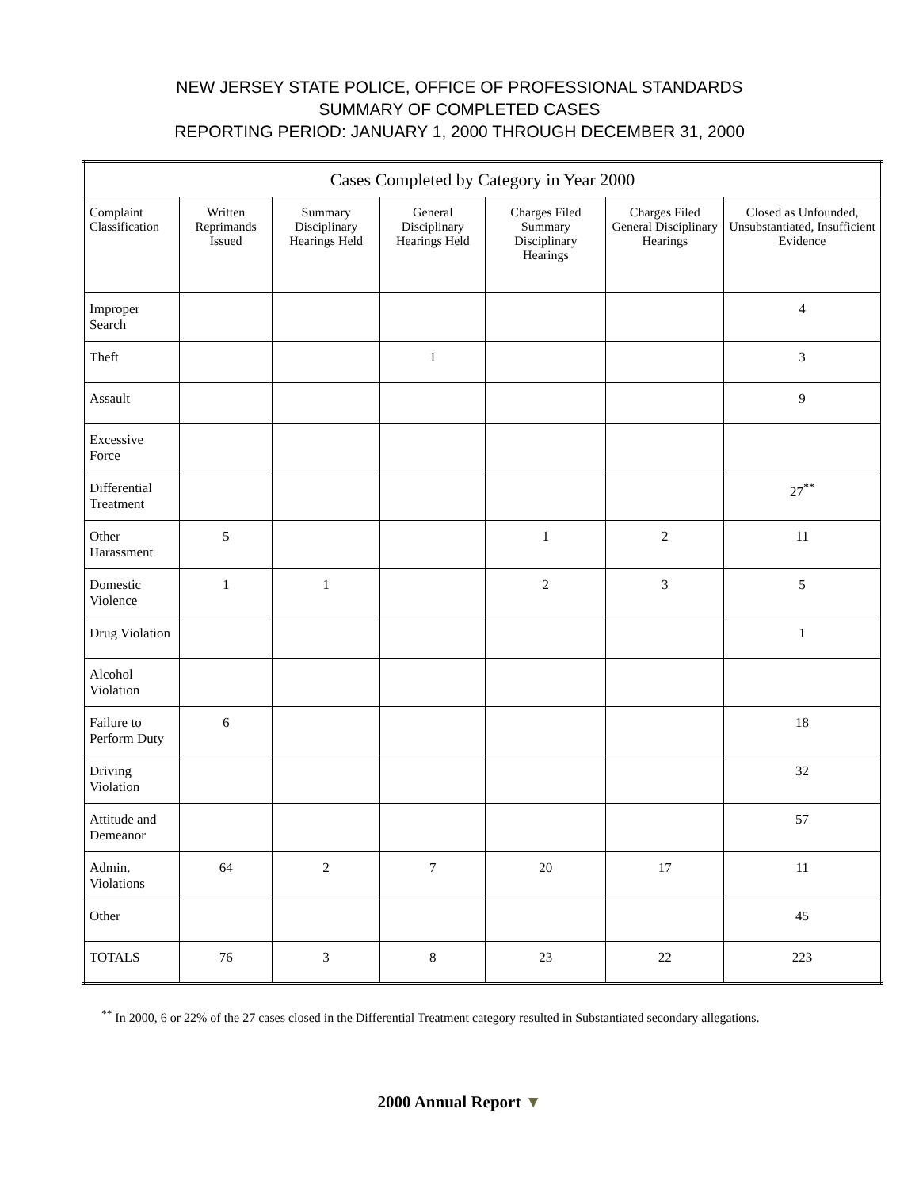NEW JERSEY STATE POLICE, OFFICE OF PROFESSIONAL STANDARDS
SUMMARY OF COMPLETED CASES
REPORTING PERIOD: JANUARY 1, 2000 THROUGH DECEMBER 31, 2000
| Cases Completed by Category in Year 2000 | | | | | | |
| --- | --- | --- | --- | --- | --- | --- |
| Complaint Classification | Written Reprimands Issued | Summary Disciplinary Hearings Held | General Disciplinary Hearings Held | Charges Filed Summary Disciplinary Hearings | Charges Filed General Disciplinary Hearings | Closed as Unfounded, Unsubstantiated, Insufficient Evidence |
| Improper Search | | | | | | 4 |
| Theft | | | 1 | | | 3 |
| Assault | | | | | | 9 |
| Excessive Force | | | | | | |
| Differential Treatment | | | | | | 27<sup>**</sup> |
| Other Harassment | 5 | | | 1 | 2 | 11 |
| Domestic Violence | 1 | 1 | | 2 | 3 | 5 |
| Drug Violation | | | | | | 1 |
| Alcohol Violation | | | | | | |
| Failure to Perform Duty | 6 | | | | | 18 |
| Driving Violation | | | | | | 32 |
| Attitude and Demeanor | | | | | | 57 |
| Admin. Violations | 64 | 2 | 7 | 20 | 17 | 11 |
| Other | | | | | | 45 |
| TOTALS | 76 | 3 | 8 | 23 | 22 | 223 |
<sup>**</sup> In 2000, 6 or 22% of the 27 cases closed in the Differential Treatment category resulted in Substantiated secondary allegations.
2000 Annual Report ▼